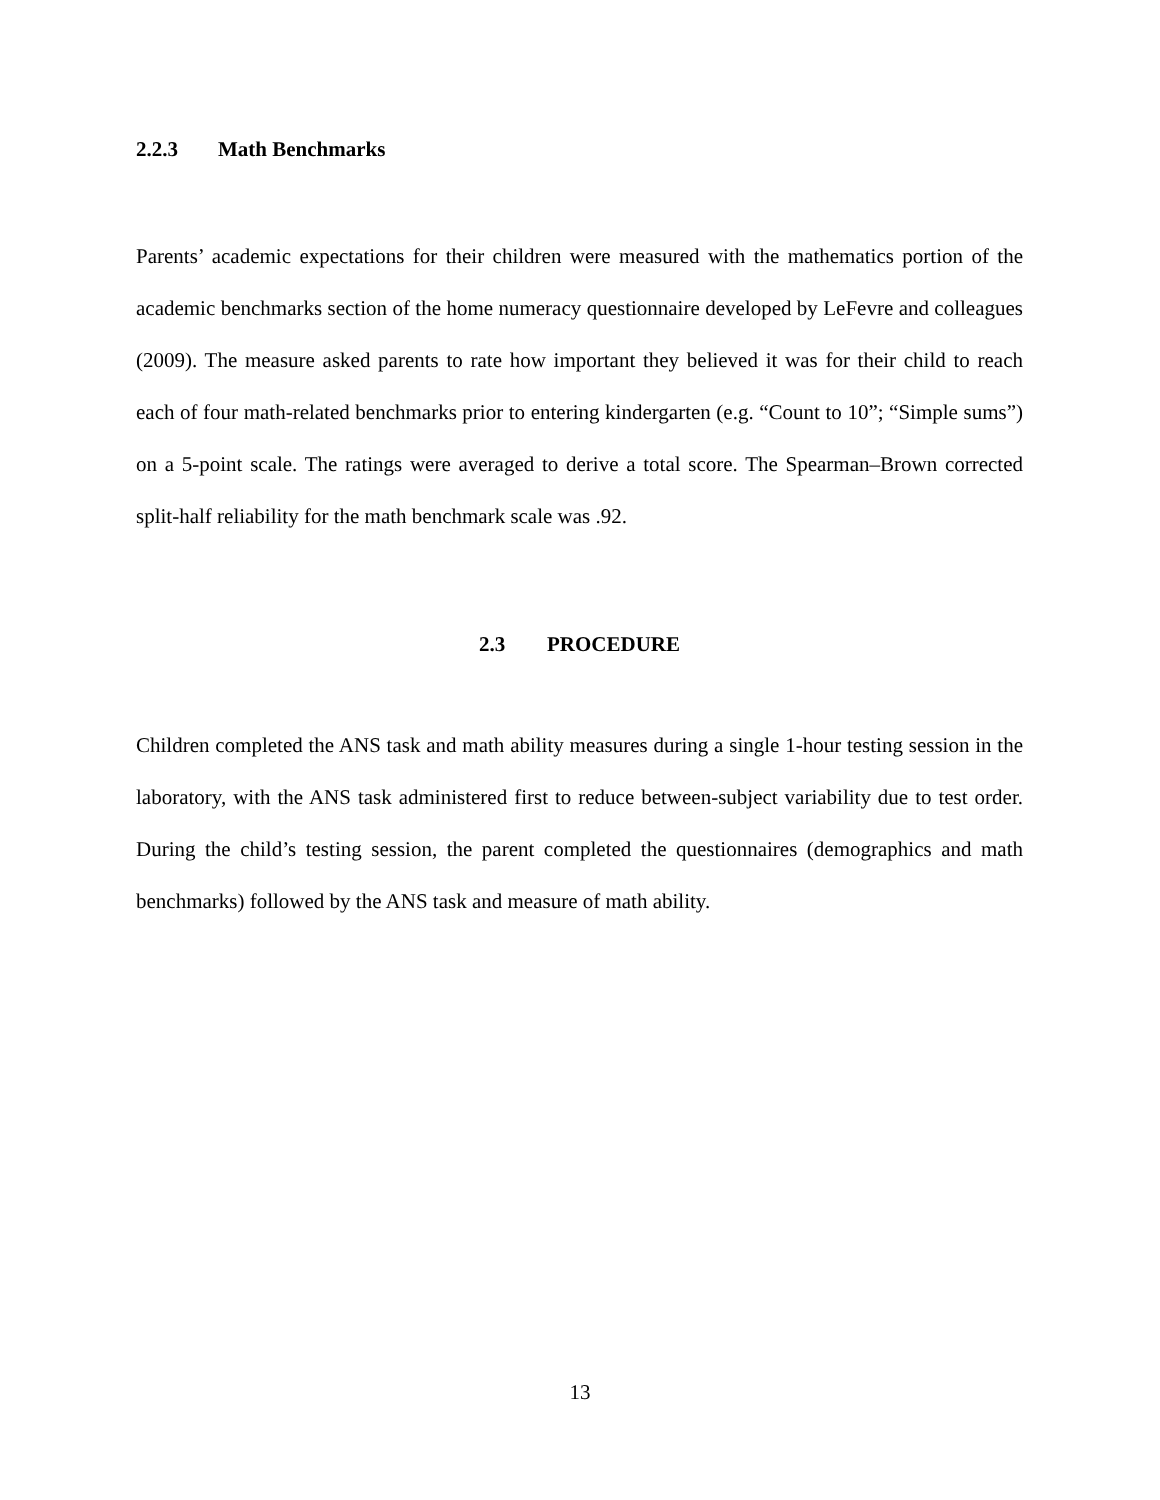2.2.3 Math Benchmarks
Parents’ academic expectations for their children were measured with the mathematics portion of the academic benchmarks section of the home numeracy questionnaire developed by LeFevre and colleagues (2009). The measure asked parents to rate how important they believed it was for their child to reach each of four math-related benchmarks prior to entering kindergarten (e.g. “Count to 10”; “Simple sums”) on a 5-point scale. The ratings were averaged to derive a total score. The Spearman–Brown corrected split-half reliability for the math benchmark scale was .92.
2.3 PROCEDURE
Children completed the ANS task and math ability measures during a single 1-hour testing session in the laboratory, with the ANS task administered first to reduce between-subject variability due to test order. During the child’s testing session, the parent completed the questionnaires (demographics and math benchmarks) followed by the ANS task and measure of math ability.
13